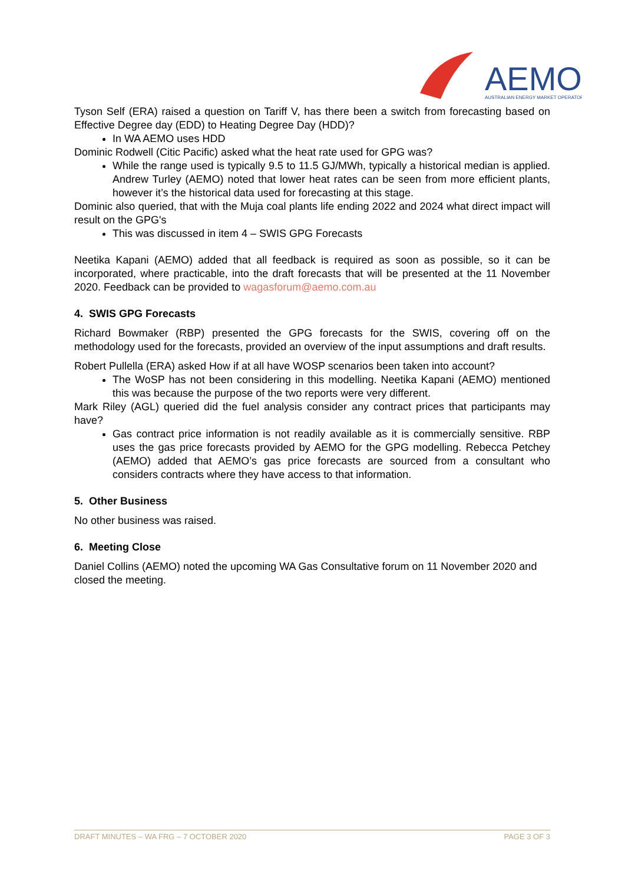AEMO
AUSTRALIAN ENERGY MARKET OPERATOR
Tyson Self (ERA) raised a question on Tariff V, has there been a switch from forecasting based on Effective Degree day (EDD) to Heating Degree Day (HDD)?
In WA AEMO uses HDD
Dominic Rodwell (Citic Pacific) asked what the heat rate used for GPG was?
While the range used is typically 9.5 to 11.5 GJ/MWh, typically a historical median is applied. Andrew Turley (AEMO) noted that lower heat rates can be seen from more efficient plants, however it’s the historical data used for forecasting at this stage.
Dominic also queried, that with the Muja coal plants life ending 2022 and 2024 what direct impact will result on the GPG's
This was discussed in item 4 – SWIS GPG Forecasts
Neetika Kapani (AEMO) added that all feedback is required as soon as possible, so it can be incorporated, where practicable, into the draft forecasts that will be presented at the 11 November 2020. Feedback can be provided to wagasforum@aemo.com.au
4. SWIS GPG Forecasts
Richard Bowmaker (RBP) presented the GPG forecasts for the SWIS, covering off on the methodology used for the forecasts, provided an overview of the input assumptions and draft results.
Robert Pullella (ERA) asked How if at all have WOSP scenarios been taken into account?
The WoSP has not been considering in this modelling. Neetika Kapani (AEMO) mentioned this was because the purpose of the two reports were very different.
Mark Riley (AGL) queried did the fuel analysis consider any contract prices that participants may have?
Gas contract price information is not readily available as it is commercially sensitive. RBP uses the gas price forecasts provided by AEMO for the GPG modelling. Rebecca Petchey (AEMO) added that AEMO’s gas price forecasts are sourced from a consultant who considers contracts where they have access to that information.
5. Other Business
No other business was raised.
6. Meeting Close
Daniel Collins (AEMO) noted the upcoming WA Gas Consultative forum on 11 November 2020 and closed the meeting.
DRAFT MINUTES – WA FRG – 7 OCTOBER 2020 PAGE 3 OF 3